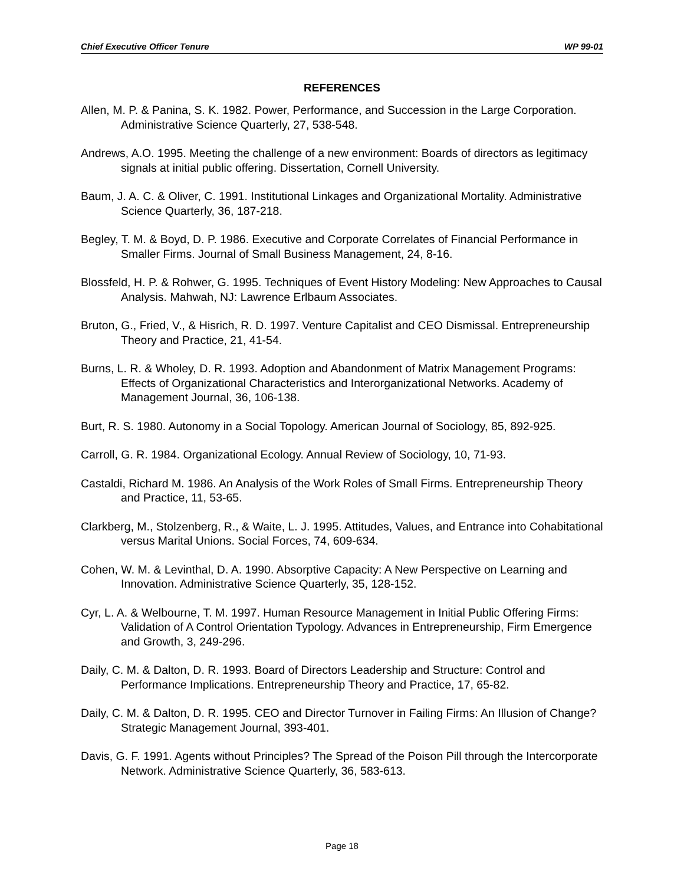Chief Executive Officer Tenure WP 99-01
REFERENCES
Allen, M. P. & Panina, S. K. 1982. Power, Performance, and Succession in the Large Corporation. Administrative Science Quarterly, 27, 538-548.
Andrews, A.O. 1995. Meeting the challenge of a new environment: Boards of directors as legitimacy signals at initial public offering. Dissertation, Cornell University.
Baum, J. A. C. & Oliver, C. 1991. Institutional Linkages and Organizational Mortality. Administrative Science Quarterly, 36, 187-218.
Begley, T. M. & Boyd, D. P. 1986. Executive and Corporate Correlates of Financial Performance in Smaller Firms. Journal of Small Business Management, 24, 8-16.
Blossfeld, H. P. & Rohwer, G. 1995. Techniques of Event History Modeling: New Approaches to Causal Analysis. Mahwah, NJ: Lawrence Erlbaum Associates.
Bruton, G., Fried, V., & Hisrich, R. D. 1997. Venture Capitalist and CEO Dismissal. Entrepreneurship Theory and Practice, 21, 41-54.
Burns, L. R. & Wholey, D. R. 1993. Adoption and Abandonment of Matrix Management Programs: Effects of Organizational Characteristics and Interorganizational Networks. Academy of Management Journal, 36, 106-138.
Burt, R. S. 1980. Autonomy in a Social Topology. American Journal of Sociology, 85, 892-925.
Carroll, G. R. 1984. Organizational Ecology. Annual Review of Sociology, 10, 71-93.
Castaldi, Richard M. 1986. An Analysis of the Work Roles of Small Firms. Entrepreneurship Theory and Practice, 11, 53-65.
Clarkberg, M., Stolzenberg, R., & Waite, L. J. 1995. Attitudes, Values, and Entrance into Cohabitational versus Marital Unions. Social Forces, 74, 609-634.
Cohen, W. M. & Levinthal, D. A. 1990. Absorptive Capacity: A New Perspective on Learning and Innovation. Administrative Science Quarterly, 35, 128-152.
Cyr, L. A. & Welbourne, T. M. 1997. Human Resource Management in Initial Public Offering Firms: Validation of A Control Orientation Typology. Advances in Entrepreneurship, Firm Emergence and Growth, 3, 249-296.
Daily, C. M. & Dalton, D. R. 1993. Board of Directors Leadership and Structure: Control and Performance Implications. Entrepreneurship Theory and Practice, 17, 65-82.
Daily, C. M. & Dalton, D. R. 1995. CEO and Director Turnover in Failing Firms: An Illusion of Change? Strategic Management Journal, 393-401.
Davis, G. F. 1991. Agents without Principles? The Spread of the Poison Pill through the Intercorporate Network. Administrative Science Quarterly, 36, 583-613.
Page 18